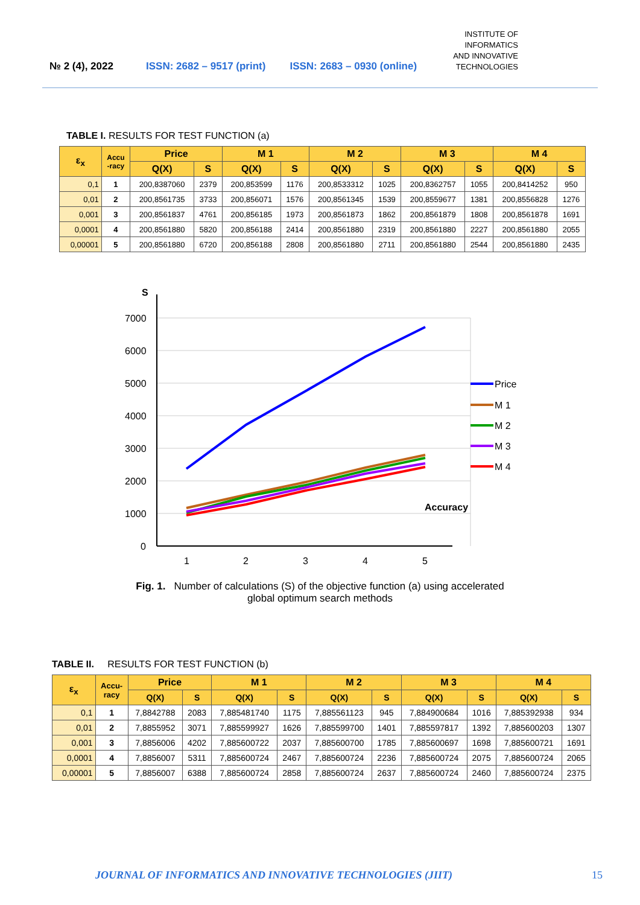№ 2 (4), 2022
ISSN: 2682 – 9517 (print)
ISSN: 2683 – 0930 (online)
INSTITUTE OF
INFORMATICS
AND INNOVATIVE
TECHNOLOGIES
TABLE I. RESULTS FOR TEST FUNCTION (a)
| ε<sub>x</sub> | Accu -racy | Price | | M 1 | | M 2 | | M 3 | | M 4 | |
| --- | --- | --- | --- | --- | --- | --- | --- | --- | --- | --- | --- |
| | | Q(X) | S | Q(X) | S | Q(X) | S | Q(X) | S | Q(X) | S |
| 0,1 | 1 | 200,8387060 | 2379 | 200,853599 | 1176 | 200,8533312 | 1025 | 200,8362757 | 1055 | 200,8414252 | 950 |
| 0,01 | 2 | 200,8561735 | 3733 | 200,856071 | 1576 | 200,8561345 | 1539 | 200,8559677 | 1381 | 200,8556828 | 1276 |
| 0,001 | 3 | 200,8561837 | 4761 | 200,856185 | 1973 | 200,8561873 | 1862 | 200,8561879 | 1808 | 200,8561878 | 1691 |
| 0,0001 | 4 | 200,8561880 | 5820 | 200,856188 | 2414 | 200,8561880 | 2319 | 200,8561880 | 2227 | 200,8561880 | 2055 |
| 0,00001 | 5 | 200,8561880 | 6720 | 200,856188 | 2808 | 200,8561880 | 2711 | 200,8561880 | 2544 | 200,8561880 | 2435 |
S
7000
6000
5000
4000
3000
2000
1000
0
1
2
3
4
5
Accuracy
Price
M 1
M 2
M 3
M 4
Fig. 1. Number of calculations (S) of the objective function (a) using accelerated
global optimum search methods
TABLE II. RESULTS FOR TEST FUNCTION (b)
| ε<sub>x</sub> | Accu- racy | Price | | M 1 | | M 2 | | M 3 | | M 4 | |
| --- | --- | --- | --- | --- | --- | --- | --- | --- | --- | --- | --- |
| | | Q(X) | S | Q(X) | S | Q(X) | S | Q(X) | S | Q(X) | S |
| 0,1 | 1 | 7,8842788 | 2083 | 7,885481740 | 1175 | 7,885561123 | 945 | 7,884900684 | 1016 | 7,885392938 | 934 |
| 0,01 | 2 | 7,8855952 | 3071 | 7,885599927 | 1626 | 7,885599700 | 1401 | 7,885597817 | 1392 | 7,885600203 | 1307 |
| 0,001 | 3 | 7,8856006 | 4202 | 7,885600722 | 2037 | 7,885600700 | 1785 | 7,885600697 | 1698 | 7,885600721 | 1691 |
| 0,0001 | 4 | 7,8856007 | 5311 | 7,885600724 | 2467 | 7,885600724 | 2236 | 7,885600724 | 2075 | 7,885600724 | 2065 |
| 0,00001 | 5 | 7,8856007 | 6388 | 7,885600724 | 2858 | 7,885600724 | 2637 | 7,885600724 | 2460 | 7,885600724 | 2375 |
JOURNAL OF INFORMATICS AND INNOVATIVE TECHNOLOGIES (JIIT) 15